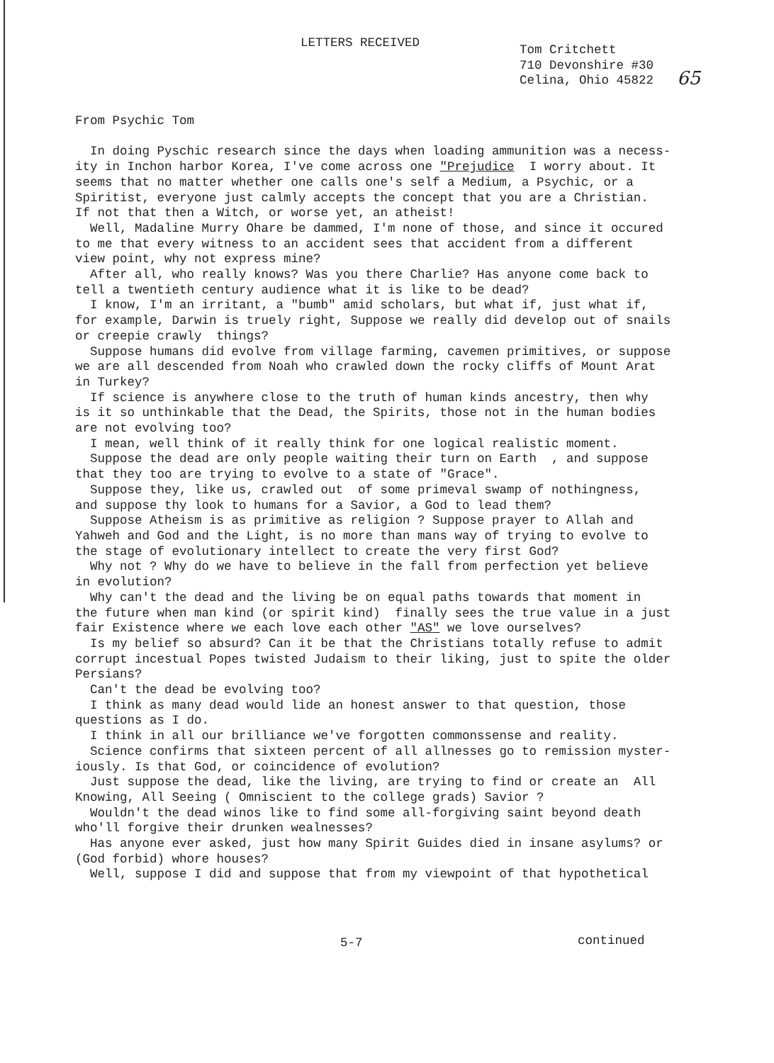LETTERS RECEIVED
Tom Critchett
710 Devonshire #30
Celina, Ohio 45822
65
From Psychic Tom In doing Pyschic research since the days when loading ammunition was a necess- ity in Inchon harbor Korea, I've come across one "Prejudice I worry about. It seems that no matter whether one calls one's self a Medium, a Psychic, or a Spiritist, everyone just calmly accepts the concept that you are a Christian. If not that then a Witch, or worse yet, an atheist! Well, Madaline Murry Ohare be dammed, I'm none of those, and since it occured to me that every witness to an accident sees that accident from a different view point, why not express mine? After all, who really knows? Was you there Charlie? Has anyone come back to tell a twentieth century audience what it is like to be dead? I know, I'm an irritant, a "bumb" amid scholars, but what if, just what if, for example, Darwin is truely right, Suppose we really did develop out of snails or creepie crawly things? Suppose humans did evolve from village farming, cavemen primitives, or suppose we are all descended from Noah who crawled down the rocky cliffs of Mount Arat in Turkey? If science is anywhere close to the truth of human kinds ancestry, then why is it so unthinkable that the Dead, the Spirits, those not in the human bodies are not evolving too? I mean, well think of it really think for one logical realistic moment. Suppose the dead are only people waiting their turn on Earth , and suppose that they too are trying to evolve to a state of "Grace". Suppose they, like us, crawled out of some primeval swamp of nothingness, and suppose thy look to humans for a Savior, a God to lead them? Suppose Atheism is as primitive as religion ? Suppose prayer to Allah and Yahweh and God and the Light, is no more than mans way of trying to evolve to the stage of evolutionary intellect to create the very first God? Why not ? Why do we have to believe in the fall from perfection yet believe in evolution? Why can't the dead and the living be on equal paths towards that moment in the future when man kind (or spirit kind) finally sees the true value in a just fair Existence where we each love each other "AS" we love ourselves? Is my belief so absurd? Can it be that the Christians totally refuse to admit corrupt incestual Popes twisted Judaism to their liking, just to spite the older Persians? Can't the dead be evolving too? I think as many dead would lide an honest answer to that question, those questions as I do. I think in all our brilliance we've forgotten commonssense and reality. Science confirms that sixteen percent of all allnesses go to remission myster- iously. Is that God, or coincidence of evolution? Just suppose the dead, like the living, are trying to find or create an All Knowing, All Seeing ( Omniscient to the college grads) Savior ? Wouldn't the dead winos like to find some all-forgiving saint beyond death who'll forgive their drunken wealnesses? Has anyone ever asked, just how many Spirit Guides died in insane asylums? or (God forbid) whore houses? Well, suppose I did and suppose that from my viewpoint of that hypothetical
5-7 continued